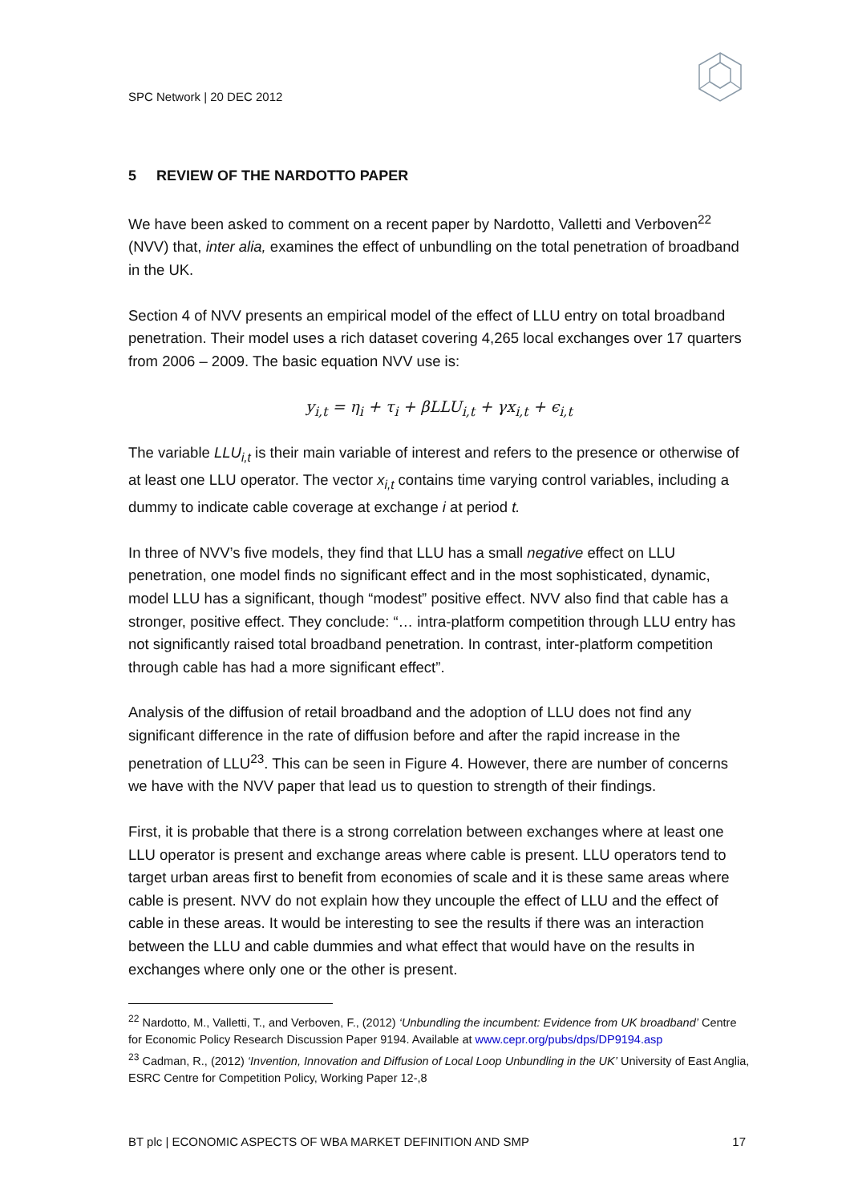SPC Network | 20 DEC 2012
5 REVIEW OF THE NARDOTTO PAPER
We have been asked to comment on a recent paper by Nardotto, Valletti and Verboven<sup>22</sup> (NVV) that, inter alia, examines the effect of unbundling on the total penetration of broadband in the UK.
Section 4 of NVV presents an empirical model of the effect of LLU entry on total broadband penetration. Their model uses a rich dataset covering 4,265 local exchanges over 17 quarters from 2006 – 2009. The basic equation NVV use is:
y<sub>i,t</sub> = η<sub>i</sub> + τ<sub>i</sub> + βLLU<sub>i,t</sub> + γx<sub>i,t</sub> + ϵ<sub>i,t</sub>
The variable LLU<sub>i,t</sub> is their main variable of interest and refers to the presence or otherwise of at least one LLU operator. The vector x<sub>i,t</sub> contains time varying control variables, including a dummy to indicate cable coverage at exchange i at period t.
In three of NVV’s five models, they find that LLU has a small negative effect on LLU penetration, one model finds no significant effect and in the most sophisticated, dynamic, model LLU has a significant, though “modest” positive effect. NVV also find that cable has a stronger, positive effect. They conclude: “… intra-platform competition through LLU entry has not significantly raised total broadband penetration. In contrast, inter-platform competition through cable has had a more significant effect”.
Analysis of the diffusion of retail broadband and the adoption of LLU does not find any significant difference in the rate of diffusion before and after the rapid increase in the penetration of LLU<sup>23</sup>. This can be seen in Figure 4. However, there are number of concerns we have with the NVV paper that lead us to question to strength of their findings.
First, it is probable that there is a strong correlation between exchanges where at least one LLU operator is present and exchange areas where cable is present. LLU operators tend to target urban areas first to benefit from economies of scale and it is these same areas where cable is present. NVV do not explain how they uncouple the effect of LLU and the effect of cable in these areas. It would be interesting to see the results if there was an interaction between the LLU and cable dummies and what effect that would have on the results in exchanges where only one or the other is present.
<sup>22</sup> Nardotto, M., Valletti, T., and Verboven, F., (2012) ‘Unbundling the incumbent: Evidence from UK broadband’ Centre for Economic Policy Research Discussion Paper 9194. Available at www.cepr.org/pubs/dps/DP9194.asp
<sup>23</sup> Cadman, R., (2012) ‘Invention, Innovation and Diffusion of Local Loop Unbundling in the UK’ University of East Anglia, ESRC Centre for Competition Policy, Working Paper 12-,8
BT plc | ECONOMIC ASPECTS OF WBA MARKET DEFINITION AND SMP 17